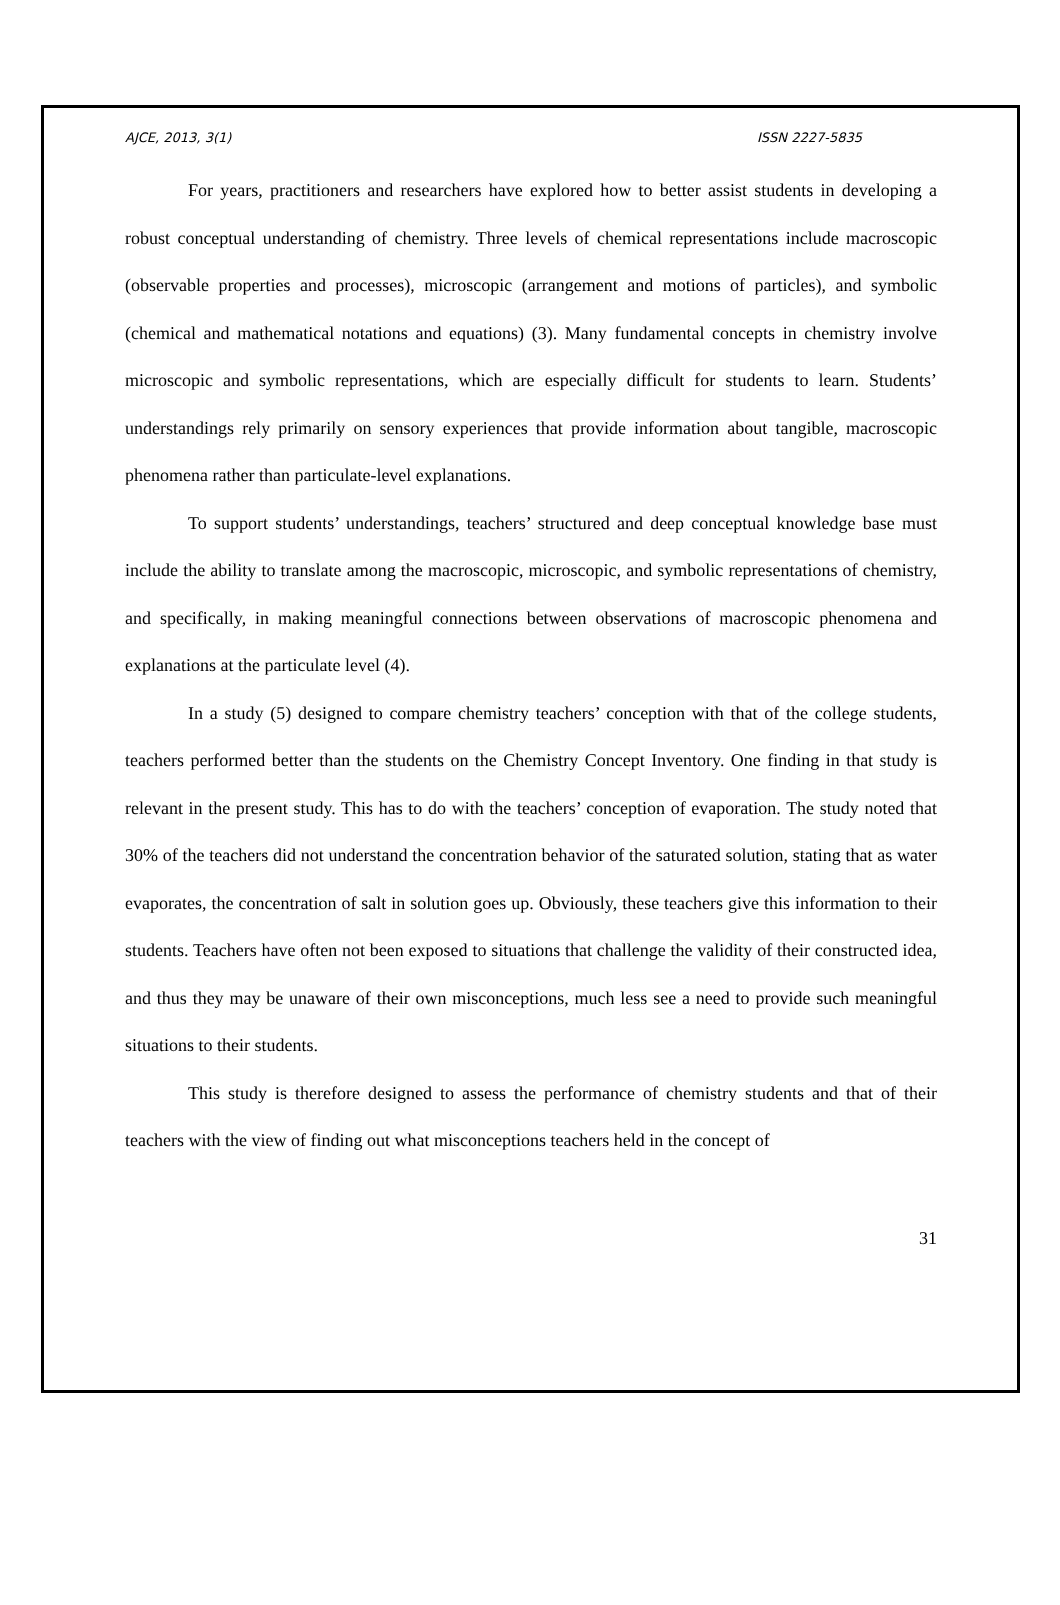AJCE, 2013, 3(1) ISSN 2227-5835
For years, practitioners and researchers have explored how to better assist students in developing a robust conceptual understanding of chemistry. Three levels of chemical representations include macroscopic (observable properties and processes), microscopic (arrangement and motions of particles), and symbolic (chemical and mathematical notations and equations) (3). Many fundamental concepts in chemistry involve microscopic and symbolic representations, which are especially difficult for students to learn. Students’ understandings rely primarily on sensory experiences that provide information about tangible, macroscopic phenomena rather than particulate-level explanations.
To support students’ understandings, teachers’ structured and deep conceptual knowledge base must include the ability to translate among the macroscopic, microscopic, and symbolic representations of chemistry, and specifically, in making meaningful connections between observations of macroscopic phenomena and explanations at the particulate level (4).
In a study (5) designed to compare chemistry teachers’ conception with that of the college students, teachers performed better than the students on the Chemistry Concept Inventory. One finding in that study is relevant in the present study. This has to do with the teachers’ conception of evaporation. The study noted that 30% of the teachers did not understand the concentration behavior of the saturated solution, stating that as water evaporates, the concentration of salt in solution goes up. Obviously, these teachers give this information to their students. Teachers have often not been exposed to situations that challenge the validity of their constructed idea, and thus they may be unaware of their own misconceptions, much less see a need to provide such meaningful situations to their students.
This study is therefore designed to assess the performance of chemistry students and that of their teachers with the view of finding out what misconceptions teachers held in the concept of
31